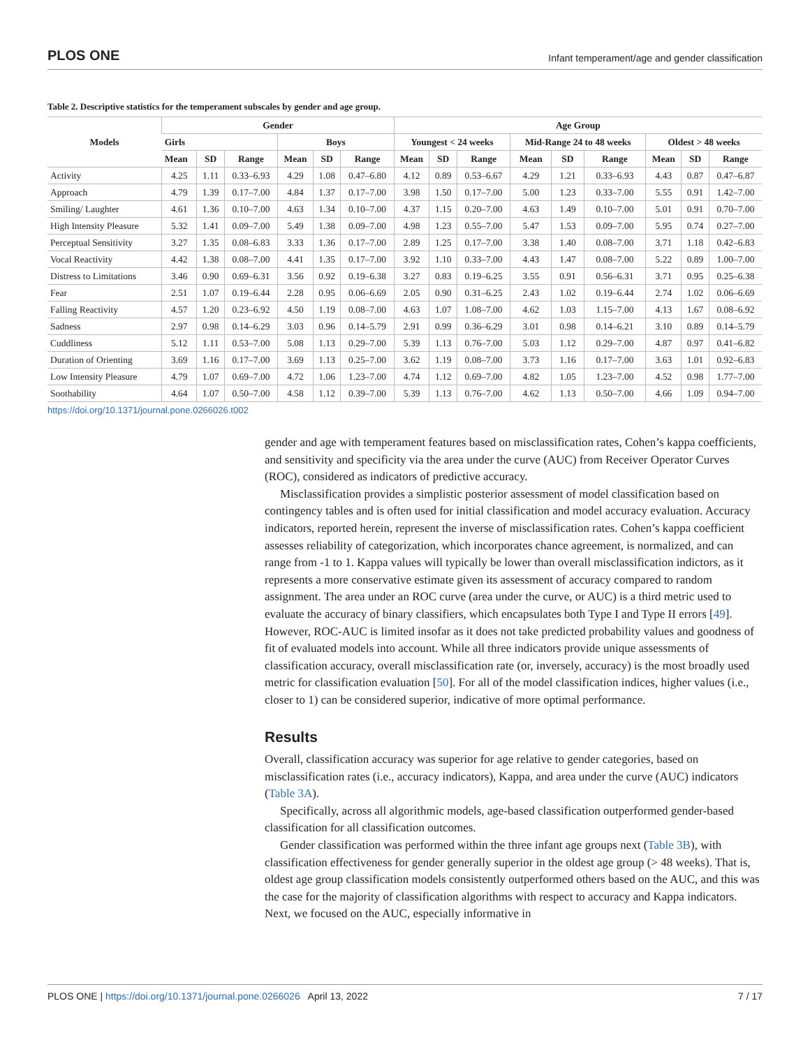PLOS ONE Infant temperament/age and gender classification
Table 2. Descriptive statistics for the temperament subscales by gender and age group.
| Models | Gender | | | | | | Age Group | | | | | | | | |
| --- | --- | --- | --- | --- | --- | --- | --- | --- | --- | --- | --- | --- | --- | --- | --- |
| | Girls | | | Boys | | | Youngest < 24 weeks | | | Mid-Range 24 to 48 weeks | | | Oldest > 48 weeks | | |
| | Mean | SD | Range | Mean | SD | Range | Mean | SD | Range | Mean | SD | Range | Mean | SD | Range |
| Activity | 4.25 | 1.11 | 0.33–6.93 | 4.29 | 1.08 | 0.47–6.80 | 4.12 | 0.89 | 0.53–6.67 | 4.29 | 1.21 | 0.33–6.93 | 4.43 | 0.87 | 0.47–6.87 |
| Approach | 4.79 | 1.39 | 0.17–7.00 | 4.84 | 1.37 | 0.17–7.00 | 3.98 | 1.50 | 0.17–7.00 | 5.00 | 1.23 | 0.33–7.00 | 5.55 | 0.91 | 1.42–7.00 |
| Smiling/ Laughter | 4.61 | 1.36 | 0.10–7.00 | 4.63 | 1.34 | 0.10–7.00 | 4.37 | 1.15 | 0.20–7.00 | 4.63 | 1.49 | 0.10–7.00 | 5.01 | 0.91 | 0.70–7.00 |
| High Intensity Pleasure | 5.32 | 1.41 | 0.09–7.00 | 5.49 | 1.38 | 0.09–7.00 | 4.98 | 1.23 | 0.55–7.00 | 5.47 | 1.53 | 0.09–7.00 | 5.95 | 0.74 | 0.27–7.00 |
| Perceptual Sensitivity | 3.27 | 1.35 | 0.08–6.83 | 3.33 | 1.36 | 0.17–7.00 | 2.89 | 1.25 | 0.17–7.00 | 3.38 | 1.40 | 0.08–7.00 | 3.71 | 1.18 | 0.42–6.83 |
| Vocal Reactivity | 4.42 | 1.38 | 0.08–7.00 | 4.41 | 1.35 | 0.17–7.00 | 3.92 | 1.10 | 0.33–7.00 | 4.43 | 1.47 | 0.08–7.00 | 5.22 | 0.89 | 1.00–7.00 |
| Distress to Limitations | 3.46 | 0.90 | 0.69–6.31 | 3.56 | 0.92 | 0.19–6.38 | 3.27 | 0.83 | 0.19–6.25 | 3.55 | 0.91 | 0.56–6.31 | 3.71 | 0.95 | 0.25–6.38 |
| Fear | 2.51 | 1.07 | 0.19–6.44 | 2.28 | 0.95 | 0.06–6.69 | 2.05 | 0.90 | 0.31–6.25 | 2.43 | 1.02 | 0.19–6.44 | 2.74 | 1.02 | 0.06–6.69 |
| Falling Reactivity | 4.57 | 1.20 | 0.23–6.92 | 4.50 | 1.19 | 0.08–7.00 | 4.63 | 1.07 | 1.08–7.00 | 4.62 | 1.03 | 1.15–7.00 | 4.13 | 1.67 | 0.08–6.92 |
| Sadness | 2.97 | 0.98 | 0.14–6.29 | 3.03 | 0.96 | 0.14–5.79 | 2.91 | 0.99 | 0.36–6.29 | 3.01 | 0.98 | 0.14–6.21 | 3.10 | 0.89 | 0.14–5.79 |
| Cuddliness | 5.12 | 1.11 | 0.53–7.00 | 5.08 | 1.13 | 0.29–7.00 | 5.39 | 1.13 | 0.76–7.00 | 5.03 | 1.12 | 0.29–7.00 | 4.87 | 0.97 | 0.41–6.82 |
| Duration of Orienting | 3.69 | 1.16 | 0.17–7.00 | 3.69 | 1.13 | 0.25–7.00 | 3.62 | 1.19 | 0.08–7.00 | 3.73 | 1.16 | 0.17–7.00 | 3.63 | 1.01 | 0.92–6.83 |
| Low Intensity Pleasure | 4.79 | 1.07 | 0.69–7.00 | 4.72 | 1.06 | 1.23–7.00 | 4.74 | 1.12 | 0.69–7.00 | 4.82 | 1.05 | 1.23–7.00 | 4.52 | 0.98 | 1.77–7.00 |
| Soothability | 4.64 | 1.07 | 0.50–7.00 | 4.58 | 1.12 | 0.39–7.00 | 5.39 | 1.13 | 0.76–7.00 | 4.62 | 1.13 | 0.50–7.00 | 4.66 | 1.09 | 0.94–7.00 |
https://doi.org/10.1371/journal.pone.0266026.t002
gender and age with temperament features based on misclassification rates, Cohen’s kappa coefficients, and sensitivity and specificity via the area under the curve (AUC) from Receiver Operator Curves (ROC), considered as indicators of predictive accuracy.
Misclassification provides a simplistic posterior assessment of model classification based on contingency tables and is often used for initial classification and model accuracy evaluation. Accuracy indicators, reported herein, represent the inverse of misclassification rates. Cohen’s kappa coefficient assesses reliability of categorization, which incorporates chance agreement, is normalized, and can range from -1 to 1. Kappa values will typically be lower than overall misclassification indictors, as it represents a more conservative estimate given its assessment of accuracy compared to random assignment. The area under an ROC curve (area under the curve, or AUC) is a third metric used to evaluate the accuracy of binary classifiers, which encapsulates both Type I and Type II errors [49]. However, ROC-AUC is limited insofar as it does not take predicted probability values and goodness of fit of evaluated models into account. While all three indicators provide unique assessments of classification accuracy, overall misclassification rate (or, inversely, accuracy) is the most broadly used metric for classification evaluation [50]. For all of the model classification indices, higher values (i.e., closer to 1) can be considered superior, indicative of more optimal performance.
Results
Overall, classification accuracy was superior for age relative to gender categories, based on misclassification rates (i.e., accuracy indicators), Kappa, and area under the curve (AUC) indicators (Table 3A).
Specifically, across all algorithmic models, age-based classification outperformed gender-based classification for all classification outcomes.
Gender classification was performed within the three infant age groups next (Table 3B), with classification effectiveness for gender generally superior in the oldest age group (> 48 weeks). That is, oldest age group classification models consistently outperformed others based on the AUC, and this was the case for the majority of classification algorithms with respect to accuracy and Kappa indicators. Next, we focused on the AUC, especially informative in
PLOS ONE | https://doi.org/10.1371/journal.pone.0266026 April 13, 2022 7 / 17